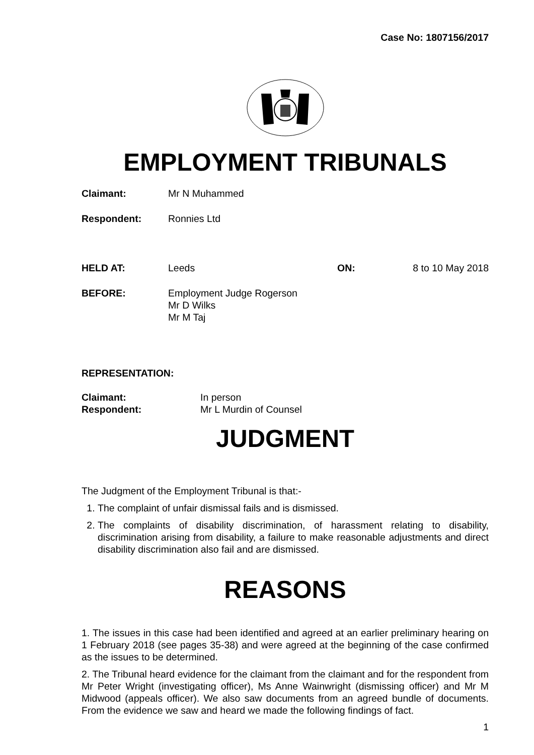Case No: 1807156/2017
EMPLOYMENT TRIBUNALS
Claimant: Mr N Muhammed
Respondent: Ronnies Ltd
HELD AT: Leeds ON: 8 to 10 May 2018
BEFORE: Employment Judge Rogerson
Mr D Wilks
Mr M Taj
REPRESENTATION:
Claimant: In person
Respondent: Mr L Murdin of Counsel
JUDGMENT
The Judgment of the Employment Tribunal is that:-
1. The complaint of unfair dismissal fails and is dismissed.
2. The complaints of disability discrimination, of harassment relating to disability, discrimination arising from disability, a failure to make reasonable adjustments and direct disability discrimination also fail and are dismissed.
REASONS
1. The issues in this case had been identified and agreed at an earlier preliminary hearing on 1 February 2018 (see pages 35-38) and were agreed at the beginning of the case confirmed as the issues to be determined.
2. The Tribunal heard evidence for the claimant from the claimant and for the respondent from Mr Peter Wright (investigating officer), Ms Anne Wainwright (dismissing officer) and Mr M Midwood (appeals officer). We also saw documents from an agreed bundle of documents. From the evidence we saw and heard we made the following findings of fact.
1